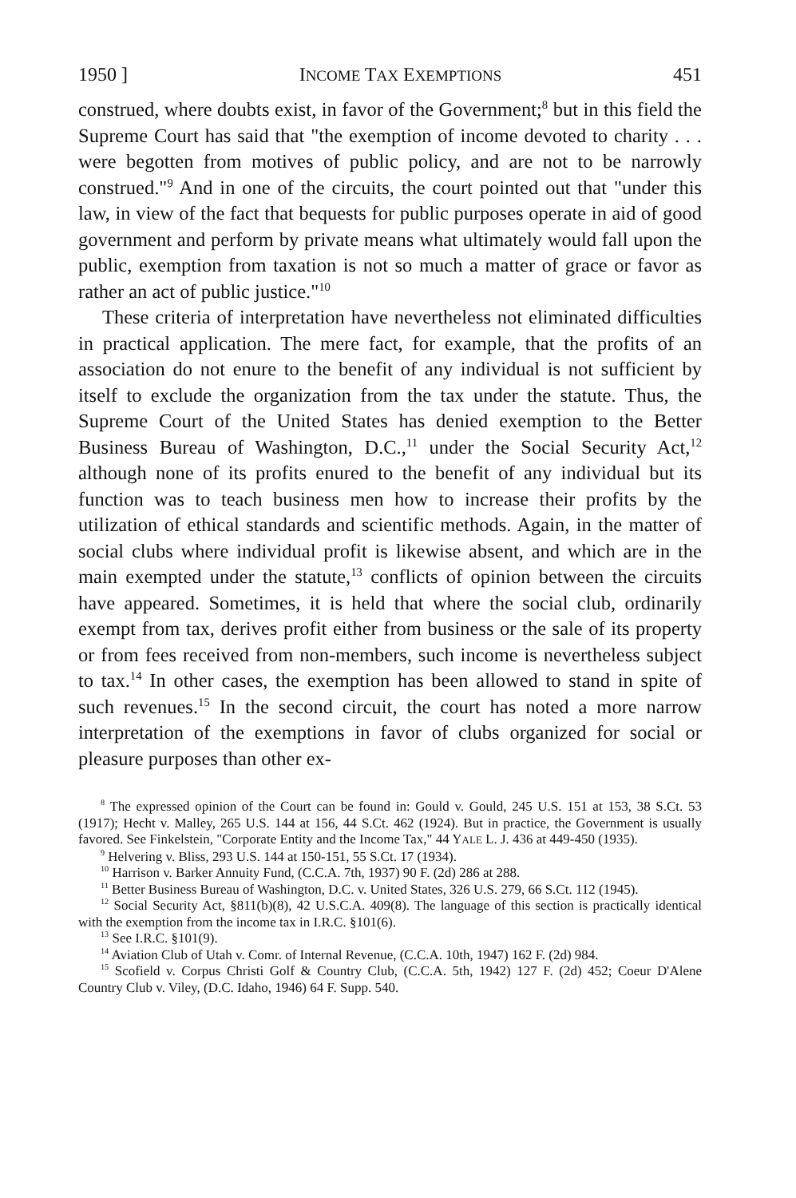1950 ] INCOME TAX EXEMPTIONS 451
construed, where doubts exist, in favor of the Government;<sup>8</sup> but in this field the Supreme Court has said that "the exemption of income devoted to charity . . . were begotten from motives of public policy, and are not to be narrowly construed."<sup>9</sup> And in one of the circuits, the court pointed out that "under this law, in view of the fact that bequests for public purposes operate in aid of good government and perform by private means what ultimately would fall upon the public, exemption from taxation is not so much a matter of grace or favor as rather an act of public justice."<sup>10</sup>
These criteria of interpretation have nevertheless not eliminated difficulties in practical application. The mere fact, for example, that the profits of an association do not enure to the benefit of any individual is not sufficient by itself to exclude the organization from the tax under the statute. Thus, the Supreme Court of the United States has denied exemption to the Better Business Bureau of Washington, D.C.,<sup>11</sup> under the Social Security Act,<sup>12</sup> although none of its profits enured to the benefit of any individual but its function was to teach business men how to increase their profits by the utilization of ethical standards and scientific methods. Again, in the matter of social clubs where individual profit is likewise absent, and which are in the main exempted under the statute,<sup>13</sup> conflicts of opinion between the circuits have appeared. Sometimes, it is held that where the social club, ordinarily exempt from tax, derives profit either from business or the sale of its property or from fees received from non-members, such income is nevertheless subject to tax.<sup>14</sup> In other cases, the exemption has been allowed to stand in spite of such revenues.<sup>15</sup> In the second circuit, the court has noted a more narrow interpretation of the exemptions in favor of clubs organized for social or pleasure purposes than other ex-
<sup>8</sup> The expressed opinion of the Court can be found in: Gould v. Gould, 245 U.S. 151 at 153, 38 S.Ct. 53 (1917); Hecht v. Malley, 265 U.S. 144 at 156, 44 S.Ct. 462 (1924). But in practice, the Government is usually favored. See Finkelstein, "Corporate Entity and the Income Tax," 44 YALE L. J. 436 at 449-450 (1935).
<sup>9</sup> Helvering v. Bliss, 293 U.S. 144 at 150-151, 55 S.Ct. 17 (1934).
<sup>10</sup> Harrison v. Barker Annuity Fund, (C.C.A. 7th, 1937) 90 F. (2d) 286 at 288.
<sup>11</sup> Better Business Bureau of Washington, D.C. v. United States, 326 U.S. 279, 66 S.Ct. 112 (1945).
<sup>12</sup> Social Security Act, §811(b)(8), 42 U.S.C.A. 409(8). The language of this section is practically identical with the exemption from the income tax in I.R.C. §101(6).
<sup>13</sup> See I.R.C. §101(9).
<sup>14</sup> Aviation Club of Utah v. Comr. of Internal Revenue, (C.C.A. 10th, 1947) 162 F. (2d) 984.
<sup>15</sup> Scofield v. Corpus Christi Golf & Country Club, (C.C.A. 5th, 1942) 127 F. (2d) 452; Coeur D'Alene Country Club v. Viley, (D.C. Idaho, 1946) 64 F. Supp. 540.